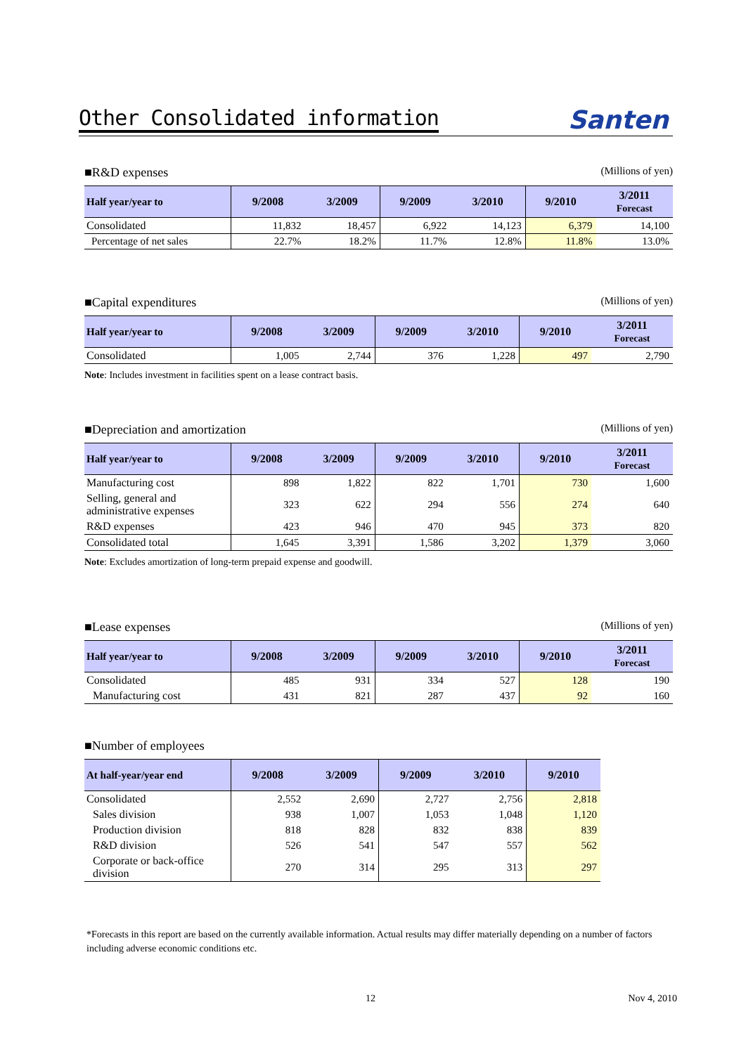Other Consolidated information
Santen
■R&D expenses (Millions of yen)
| Half year/year to | 9/2008 | 3/2009 | 9/2009 | 3/2010 | 9/2010 | 3/2011 Forecast |
| --- | --- | --- | --- | --- | --- | --- |
| Consolidated | 11,832 | 18,457 | 6,922 | 14,123 | 6,379 | 14,100 |
| Percentage of net sales | 22.7% | 18.2% | 11.7% | 12.8% | 11.8% | 13.0% |
■Capital expenditures (Millions of yen)
| Half year/year to | 9/2008 | 3/2009 | 9/2009 | 3/2010 | 9/2010 | 3/2011 Forecast |
| --- | --- | --- | --- | --- | --- | --- |
| Consolidated | 1,005 | 2,744 | 376 | 1,228 | 497 | 2,790 |
Note: Includes investment in facilities spent on a lease contract basis.
■Depreciation and amortization (Millions of yen)
| Half year/year to | 9/2008 | 3/2009 | 9/2009 | 3/2010 | 9/2010 | 3/2011 Forecast |
| --- | --- | --- | --- | --- | --- | --- |
| Manufacturing cost | 898 | 1,822 | 822 | 1,701 | 730 | 1,600 |
| Selling, general and administrative expenses | 323 | 622 | 294 | 556 | 274 | 640 |
| R&D expenses | 423 | 946 | 470 | 945 | 373 | 820 |
| Consolidated total | 1,645 | 3,391 | 1,586 | 3,202 | 1,379 | 3,060 |
Note: Excludes amortization of long-term prepaid expense and goodwill.
■Lease expenses (Millions of yen)
| Half year/year to | 9/2008 | 3/2009 | 9/2009 | 3/2010 | 9/2010 | 3/2011 Forecast |
| --- | --- | --- | --- | --- | --- | --- |
| Consolidated | 485 | 931 | 334 | 527 | 128 | 190 |
| Manufacturing cost | 431 | 821 | 287 | 437 | 92 | 160 |
■Number of employees
| At half-year/year end | 9/2008 | 3/2009 | 9/2009 | 3/2010 | 9/2010 |
| --- | --- | --- | --- | --- | --- |
| Consolidated | 2,552 | 2,690 | 2,727 | 2,756 | 2,818 |
| Sales division | 938 | 1,007 | 1,053 | 1,048 | 1,120 |
| Production division | 818 | 828 | 832 | 838 | 839 |
| R&D division | 526 | 541 | 547 | 557 | 562 |
| Corporate or back-office division | 270 | 314 | 295 | 313 | 297 |
*Forecasts in this report are based on the currently available information. Actual results may differ materially depending on a number of factors including adverse economic conditions etc.
12 Nov 4, 2010